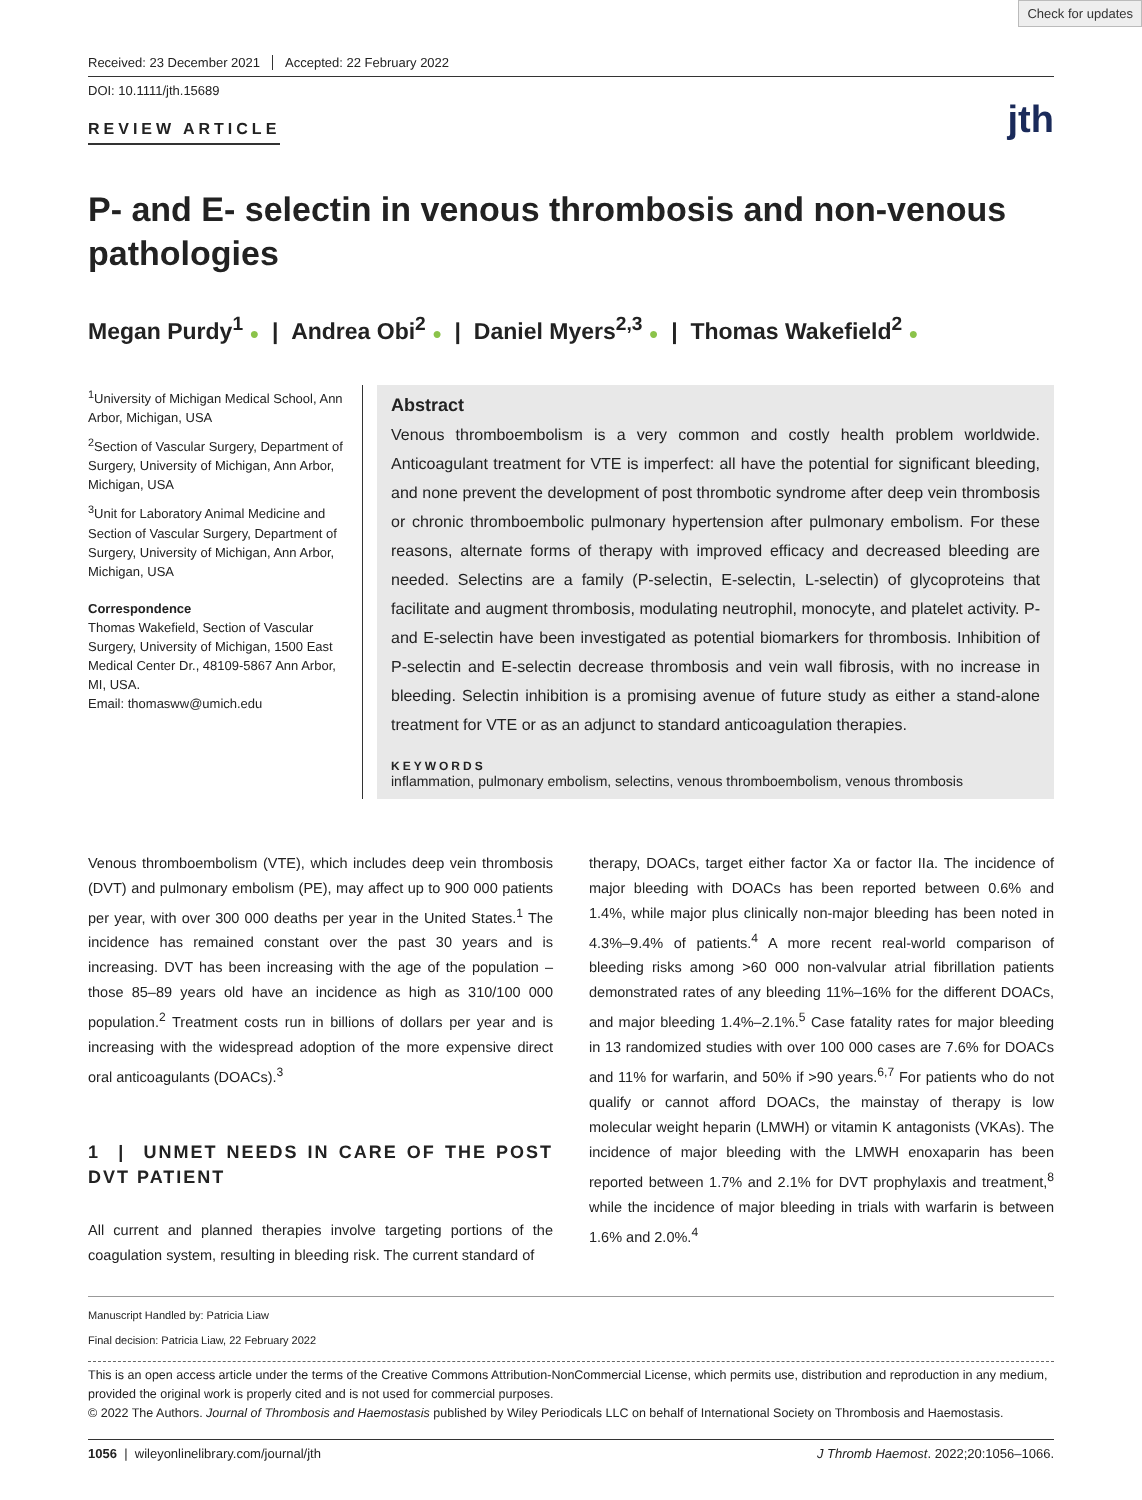Check for updates
Received: 23 December 2021 Accepted: 22 February 2022
DOI: 10.1111/jth.15689
REVIEW ARTICLE
jth
P- and E- selectin in venous thrombosis and non-venous pathologies
Megan Purdy<sup>1</sup> ● | Andrea Obi<sup>2</sup> ● | Daniel Myers<sup>2,3</sup> ● | Thomas Wakefield<sup>2</sup> ●
<sup>1</sup> University of Michigan Medical School, Ann Arbor, Michigan, USA
<sup>2</sup> Section of Vascular Surgery, Department of Surgery, University of Michigan, Ann Arbor, Michigan, USA
<sup>3</sup> Unit for Laboratory Animal Medicine and Section of Vascular Surgery, Department of Surgery, University of Michigan, Ann Arbor, Michigan, USA
Correspondence
Thomas Wakefield, Section of Vascular Surgery, University of Michigan, 1500 East Medical Center Dr., 48109-5867 Ann Arbor, MI, USA.
Email: thomasww@umich.edu
Abstract
Venous thromboembolism is a very common and costly health problem worldwide. Anticoagulant treatment for VTE is imperfect: all have the potential for significant bleeding, and none prevent the development of post thrombotic syndrome after deep vein thrombosis or chronic thromboembolic pulmonary hypertension after pulmonary embolism. For these reasons, alternate forms of therapy with improved efficacy and decreased bleeding are needed. Selectins are a family (P-selectin, E-selectin, L-selectin) of glycoproteins that facilitate and augment thrombosis, modulating neutrophil, monocyte, and platelet activity. P- and E-selectin have been investigated as potential biomarkers for thrombosis. Inhibition of P-selectin and E-selectin decrease thrombosis and vein wall fibrosis, with no increase in bleeding. Selectin inhibition is a promising avenue of future study as either a stand-alone treatment for VTE or as an adjunct to standard anticoagulation therapies.
KEYWORDS
inflammation, pulmonary embolism, selectins, venous thromboembolism, venous thrombosis
Venous thromboembolism (VTE), which includes deep vein thrombosis (DVT) and pulmonary embolism (PE), may affect up to 900 000 patients per year, with over 300 000 deaths per year in the United States.<sup>1</sup> The incidence has remained constant over the past 30 years and is increasing. DVT has been increasing with the age of the population – those 85–89 years old have an incidence as high as 310/100 000 population.<sup>2</sup> Treatment costs run in billions of dollars per year and is increasing with the widespread adoption of the more expensive direct oral anticoagulants (DOACs).<sup>3</sup>
1 | UNMET NEEDS IN CARE OF THE POST DVT PATIENT
All current and planned therapies involve targeting portions of the coagulation system, resulting in bleeding risk. The current standard of
therapy, DOACs, target either factor Xa or factor IIa. The incidence of major bleeding with DOACs has been reported between 0.6% and 1.4%, while major plus clinically non-major bleeding has been noted in 4.3%–9.4% of patients.<sup>4</sup> A more recent real-world comparison of bleeding risks among >60 000 non-valvular atrial fibrillation patients demonstrated rates of any bleeding 11%–16% for the different DOACs, and major bleeding 1.4%–2.1%.<sup>5</sup> Case fatality rates for major bleeding in 13 randomized studies with over 100 000 cases are 7.6% for DOACs and 11% for warfarin, and 50% if >90 years.<sup>6,7</sup> For patients who do not qualify or cannot afford DOACs, the mainstay of therapy is low molecular weight heparin (LMWH) or vitamin K antagonists (VKAs). The incidence of major bleeding with the LMWH enoxaparin has been reported between 1.7% and 2.1% for DVT prophylaxis and treatment,<sup>8</sup> while the incidence of major bleeding in trials with warfarin is between 1.6% and 2.0%.<sup>4</sup>
Manuscript Handled by: Patricia Liaw
Final decision: Patricia Liaw, 22 February 2022
This is an open access article under the terms of the Creative Commons Attribution-NonCommercial License, which permits use, distribution and reproduction in any medium, provided the original work is properly cited and is not used for commercial purposes.
© 2022 The Authors. Journal of Thrombosis and Haemostasis published by Wiley Periodicals LLC on behalf of International Society on Thrombosis and Haemostasis.
1056 | wileyonlinelibrary.com/journal/jth J Thromb Haemost. 2022;20:1056–1066.